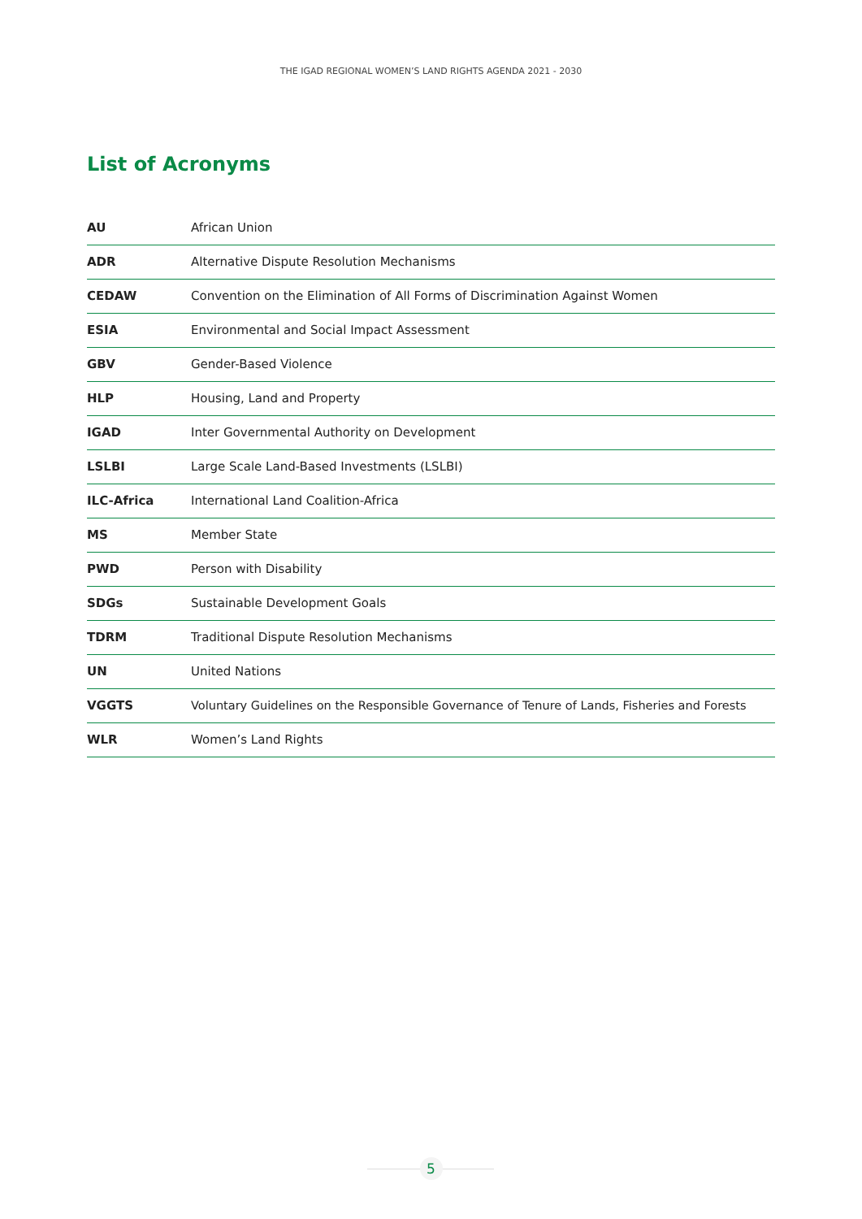THE IGAD REGIONAL WOMEN’S LAND RIGHTS AGENDA 2021 - 2030
List of Acronyms
| AU | African Union |
| ADR | Alternative Dispute Resolution Mechanisms |
| CEDAW | Convention on the Elimination of All Forms of Discrimination Against Women |
| ESIA | Environmental and Social Impact Assessment |
| GBV | Gender-Based Violence |
| HLP | Housing, Land and Property |
| IGAD | Inter Governmental Authority on Development |
| LSLBI | Large Scale Land-Based Investments (LSLBI) |
| ILC-Africa | International Land Coalition-Africa |
| MS | Member State |
| PWD | Person with Disability |
| SDGs | Sustainable Development Goals |
| TDRM | Traditional Dispute Resolution Mechanisms |
| UN | United Nations |
| VGGTS | Voluntary Guidelines on the Responsible Governance of Tenure of Lands, Fisheries and Forests |
| WLR | Women’s Land Rights |
5